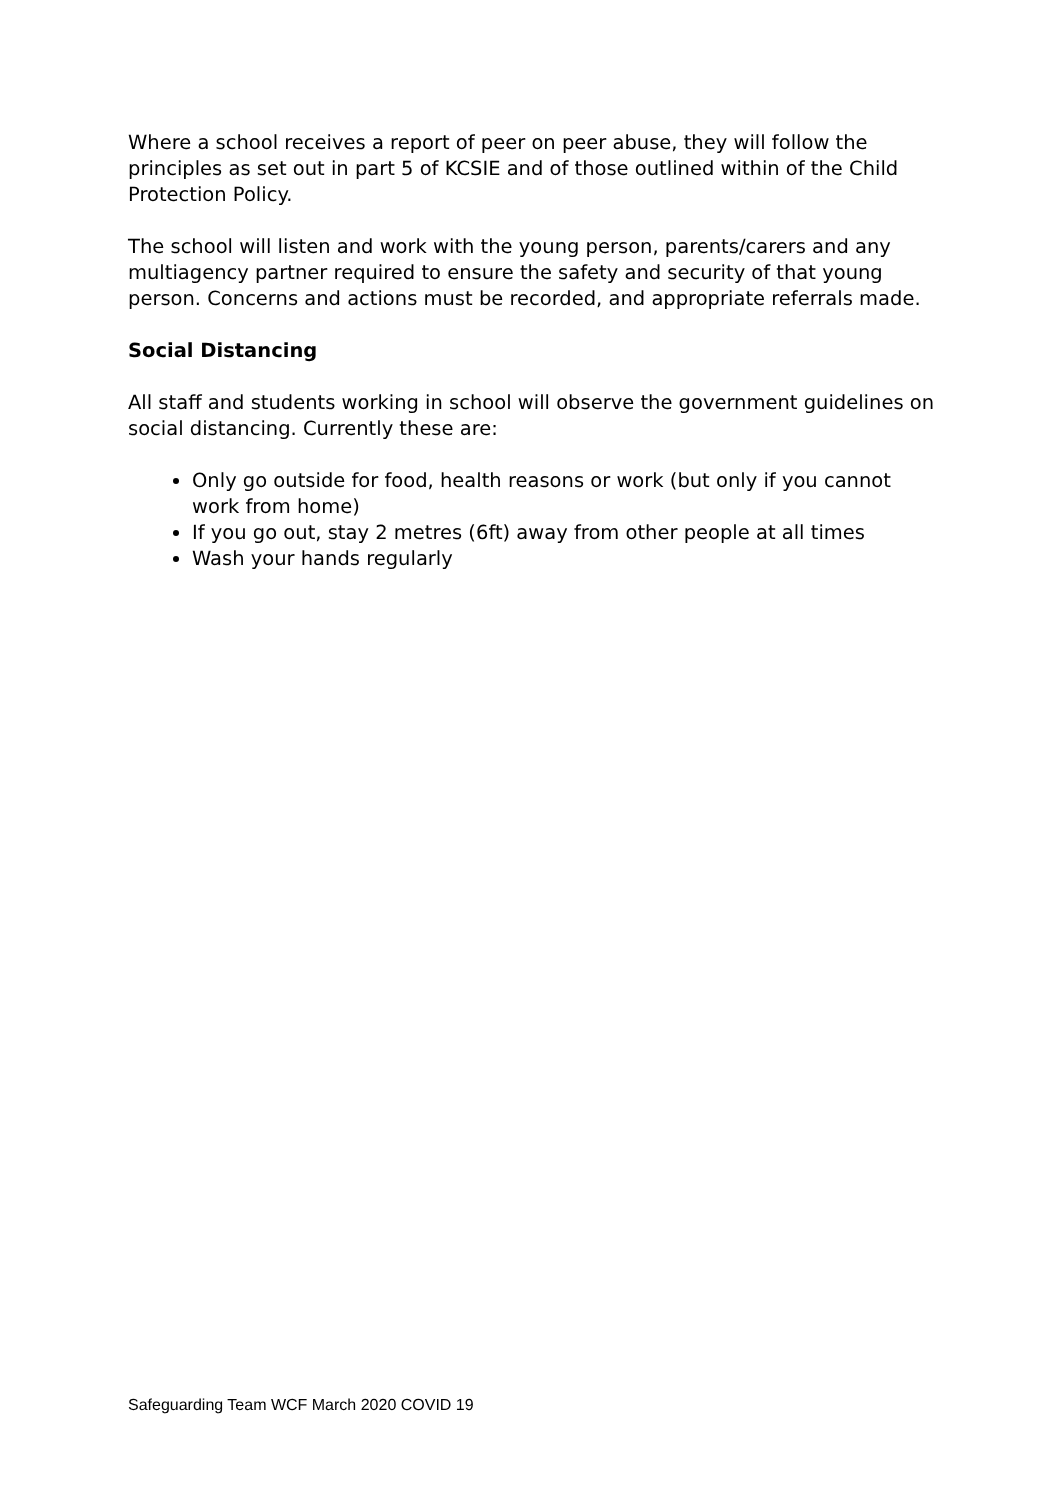Where a school receives a report of peer on peer abuse, they will follow the principles as set out in part 5 of KCSIE and of those outlined within of the Child Protection Policy.
The school will listen and work with the young person, parents/carers and any multiagency partner required to ensure the safety and security of that young person. Concerns and actions must be recorded, and appropriate referrals made.
Social Distancing
All staff and students working in school will observe the government guidelines on social distancing. Currently these are:
Only go outside for food, health reasons or work (but only if you cannot work from home)
If you go out, stay 2 metres (6ft) away from other people at all times
Wash your hands regularly
Safeguarding Team WCF March 2020 COVID 19